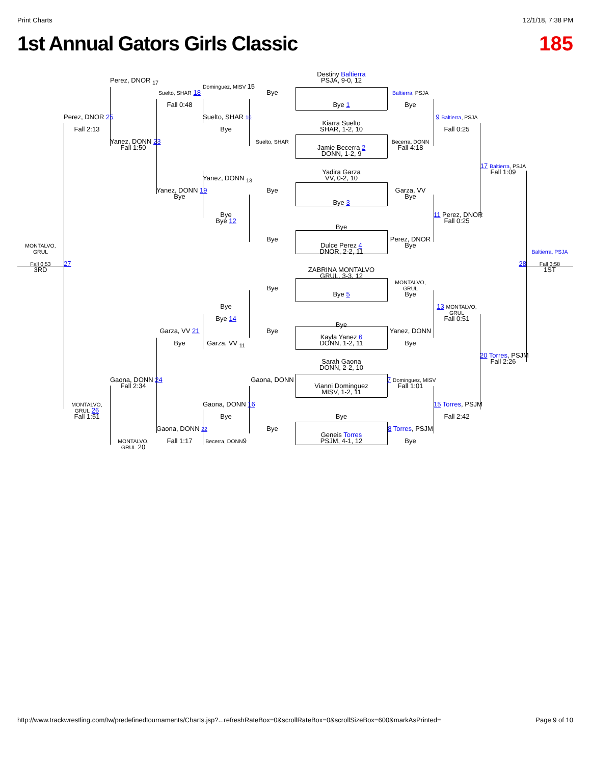Print Charts 12/1/18, 7:38 PM
1st Annual Gators Girls Classic
185
Destiny Baltierra
Perez, DNOR <sub>17</sub>
PSJA, 9-0, 12
Dominguez, MISV 15
Suelto, SHAR 18
Bye
Baltierra, PSJA
Fall 0:48
Bye 1
Bye
Perez, DNOR 25
Suelto, SHAR 10
9 Baltierra, PSJA
Kiarra Suelto
Fall 2:13
Bye
SHAR, 1-2, 10
Fall 0:25
Yanez, DONN 23
Suelto, SHAR
Becerra, DONN
Fall 1:50
Jamie Becerra 2
Fall 4:18
DONN, 1-2, 9
17 Baltierra, PSJA
Yadira Garza
Fall 1:09
Yanez, DONN <sub>13</sub>
VV, 0-2, 10
Yanez, DONN 19
Bye
Garza, VV
Bye
Bye
Bye 3
Bye
11 Perez, DNOR
Bye 12
Fall 0:25
Bye
Bye
Perez, DNOR
MONTALVO,
GRUL
Dulce Perez 4
Bye
DNOR, 2-2, 11
Baltierra, PSJA
Fall 0:53
27
28
Fall 3:58
3RD
ZABRINA MONTALVO
1ST
GRUL, 3-3, 12
MONTALVO,
GRUL
Bye
Bye 5
Bye
Bye
13 MONTALVO,
GRUL
Bye 14
Fall 0:51
Bye
Garza, VV 21
Bye
Yanez, DONN
Kayla Yanez 6
Bye
Garza, VV <sub>11</sub>
DONN, 1-2, 11
Bye
20 Torres, PSJM
Sarah Gaona
Fall 2:26
DONN, 2-2, 10
Gaona, DONN 24
Gaona, DONN
7 Dominguez, MISV
Fall 2:34
Vianni Dominguez
Fall 1:01
MISV, 1-2, 11
MONTALVO,
GRUL 26
Gaona, DONN 16
15 Torres, PSJM
Fall 1:51
Bye
Bye
Fall 2:42
Gaona, DONN 22
Bye
8 Torres, PSJM
Geneis Torres
MONTALVO,
GRUL 20
Fall 1:17
Becerra, DONN9
PSJM, 4-1, 12
Bye
http://www.trackwrestling.com/tw/predefinedtournaments/Charts.jsp?...refreshRateBox=0&scrollRateBox=0&scrollSizeBox=600&markAsPrinted= Page 9 of 10